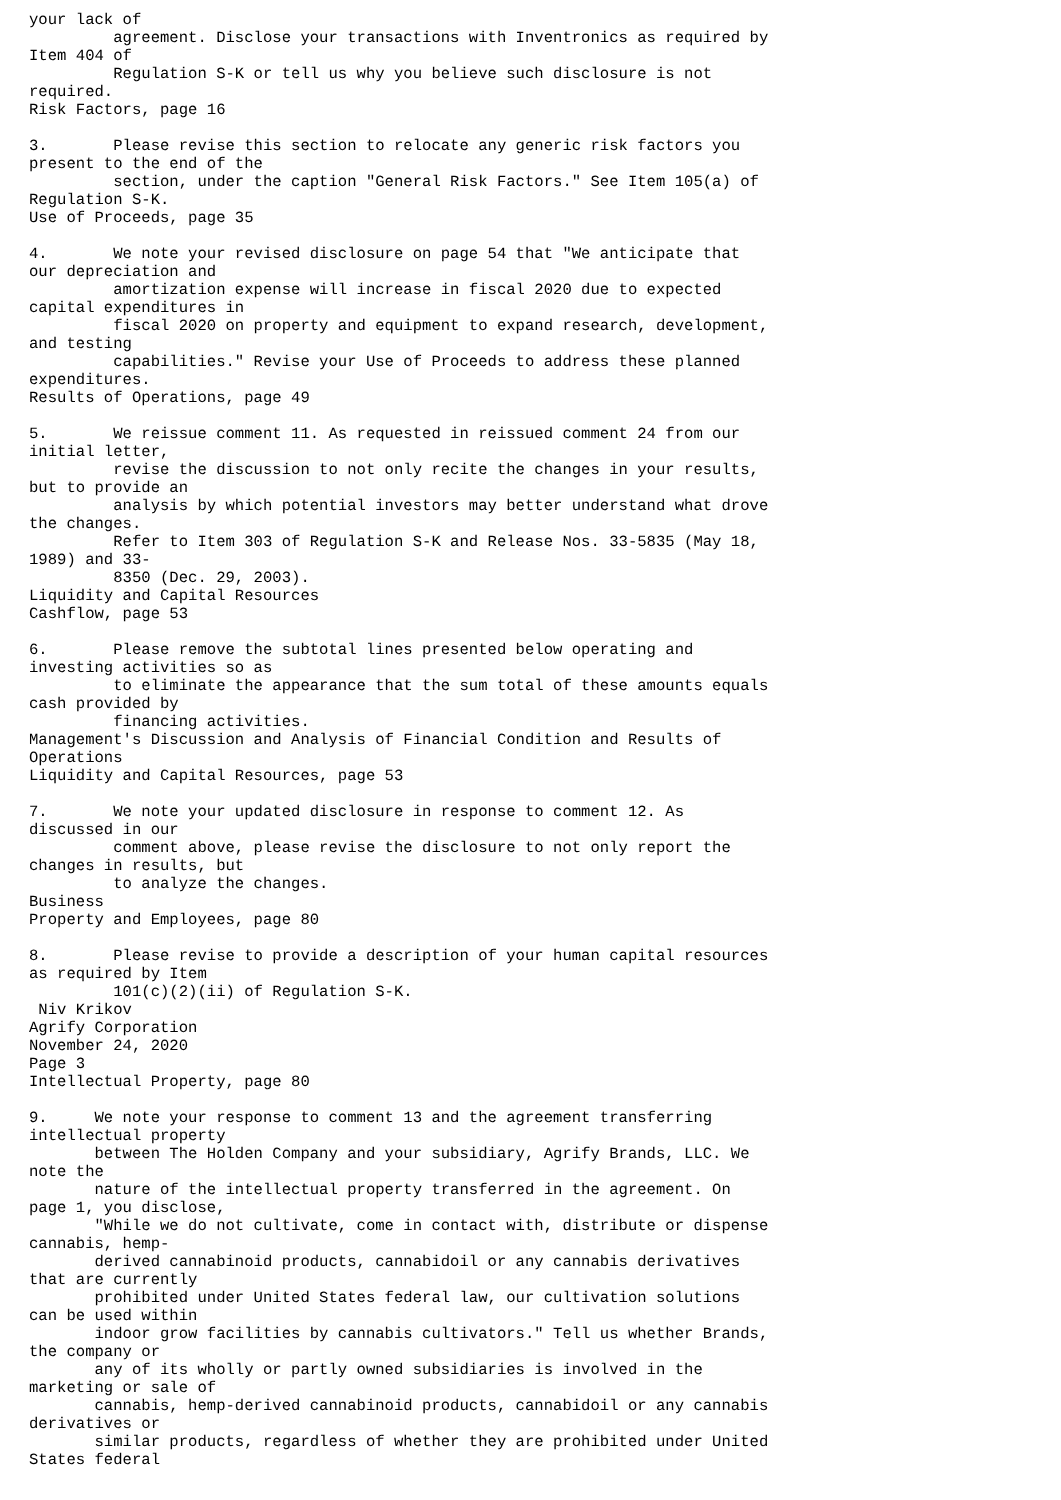your lack of
         agreement. Disclose your transactions with Inventronics as required by
Item 404 of
         Regulation S-K or tell us why you believe such disclosure is not
required.
Risk Factors, page 16

3.       Please revise this section to relocate any generic risk factors you
present to the end of the
         section, under the caption "General Risk Factors." See Item 105(a) of
Regulation S-K.
Use of Proceeds, page 35

4.       We note your revised disclosure on page 54 that "We anticipate that
our depreciation and
         amortization expense will increase in fiscal 2020 due to expected
capital expenditures in
         fiscal 2020 on property and equipment to expand research, development,
and testing
         capabilities." Revise your Use of Proceeds to address these planned
expenditures.
Results of Operations, page 49

5.       We reissue comment 11. As requested in reissued comment 24 from our
initial letter,
         revise the discussion to not only recite the changes in your results,
but to provide an
         analysis by which potential investors may better understand what drove
the changes.
         Refer to Item 303 of Regulation S-K and Release Nos. 33-5835 (May 18,
1989) and 33-
         8350 (Dec. 29, 2003).
Liquidity and Capital Resources
Cashflow, page 53

6.       Please remove the subtotal lines presented below operating and
investing activities so as
         to eliminate the appearance that the sum total of these amounts equals
cash provided by
         financing activities.
Management's Discussion and Analysis of Financial Condition and Results of
Operations
Liquidity and Capital Resources, page 53

7.       We note your updated disclosure in response to comment 12. As
discussed in our
         comment above, please revise the disclosure to not only report the
changes in results, but
         to analyze the changes.
Business
Property and Employees, page 80

8.       Please revise to provide a description of your human capital resources
as required by Item
         101(c)(2)(ii) of Regulation S-K.
 Niv Krikov
Agrify Corporation
November 24, 2020
Page 3
Intellectual Property, page 80

9.     We note your response to comment 13 and the agreement transferring
intellectual property
       between The Holden Company and your subsidiary, Agrify Brands, LLC. We
note the
       nature of the intellectual property transferred in the agreement. On
page 1, you disclose,
       "While we do not cultivate, come in contact with, distribute or dispense
cannabis, hemp-
       derived cannabinoid products, cannabidoil or any cannabis derivatives
that are currently
       prohibited under United States federal law, our cultivation solutions
can be used within
       indoor grow facilities by cannabis cultivators." Tell us whether Brands,
the company or
       any of its wholly or partly owned subsidiaries is involved in the
marketing or sale of
       cannabis, hemp-derived cannabinoid products, cannabidoil or any cannabis
derivatives or
       similar products, regardless of whether they are prohibited under United
States federal